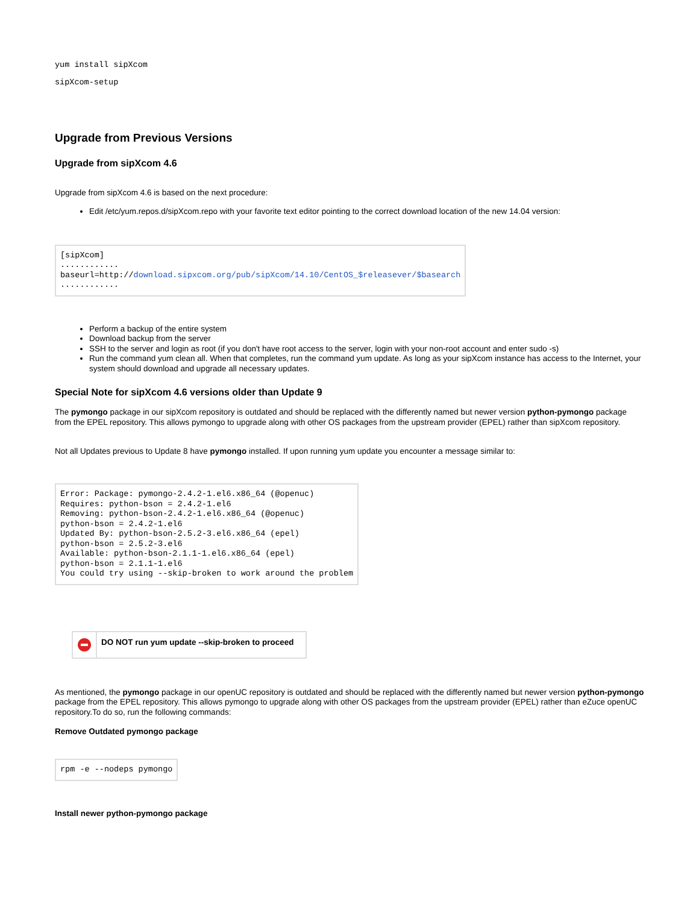yum install sipXcom
sipXcom-setup
Upgrade from Previous Versions
Upgrade from sipXcom 4.6
Upgrade from sipXcom 4.6 is based on the next procedure:
Edit /etc/yum.repos.d/sipXcom.repo with your favorite text editor pointing to the correct download location of the new 14.04 version:
[sipXcom]
............
baseurl=http://download.sipxcom.org/pub/sipXcom/14.10/CentOS_$releasever/$basearch
............
Perform a backup of the entire system
Download backup from the server
SSH to the server and login as root (if you don't have root access to the server, login with your non-root account and enter sudo -s)
Run the command yum clean all. When that completes, run the command yum update. As long as your sipXcom instance has access to the Internet, your system should download and upgrade all necessary updates.
Special Note for sipXcom 4.6 versions older than Update 9
The pymongo package in our sipXcom repository is outdated and should be replaced with the differently named but newer version python-pymongo package from the EPEL repository. This allows pymongo to upgrade along with other OS packages from the upstream provider (EPEL) rather than sipXcom repository.
Not all Updates previous to Update 8 have pymongo installed. If upon running yum update you encounter a message similar to:
Error: Package: pymongo-2.4.2-1.el6.x86_64 (@openuc)
Requires: python-bson = 2.4.2-1.el6
Removing: python-bson-2.4.2-1.el6.x86_64 (@openuc)
python-bson = 2.4.2-1.el6
Updated By: python-bson-2.5.2-3.el6.x86_64 (epel)
python-bson = 2.5.2-3.el6
Available: python-bson-2.1.1-1.el6.x86_64 (epel)
python-bson = 2.1.1-1.el6
You could try using --skip-broken to work around the problem
DO NOT run yum update --skip-broken to proceed
As mentioned, the pymongo package in our openUC repository is outdated and should be replaced with the differently named but newer version python-pymongo package from the EPEL repository. This allows pymongo to upgrade along with other OS packages from the upstream provider (EPEL) rather than eZuce openUC repository.To do so, run the following commands:
Remove Outdated pymongo package
rpm -e --nodeps pymongo
Install newer python-pymongo package